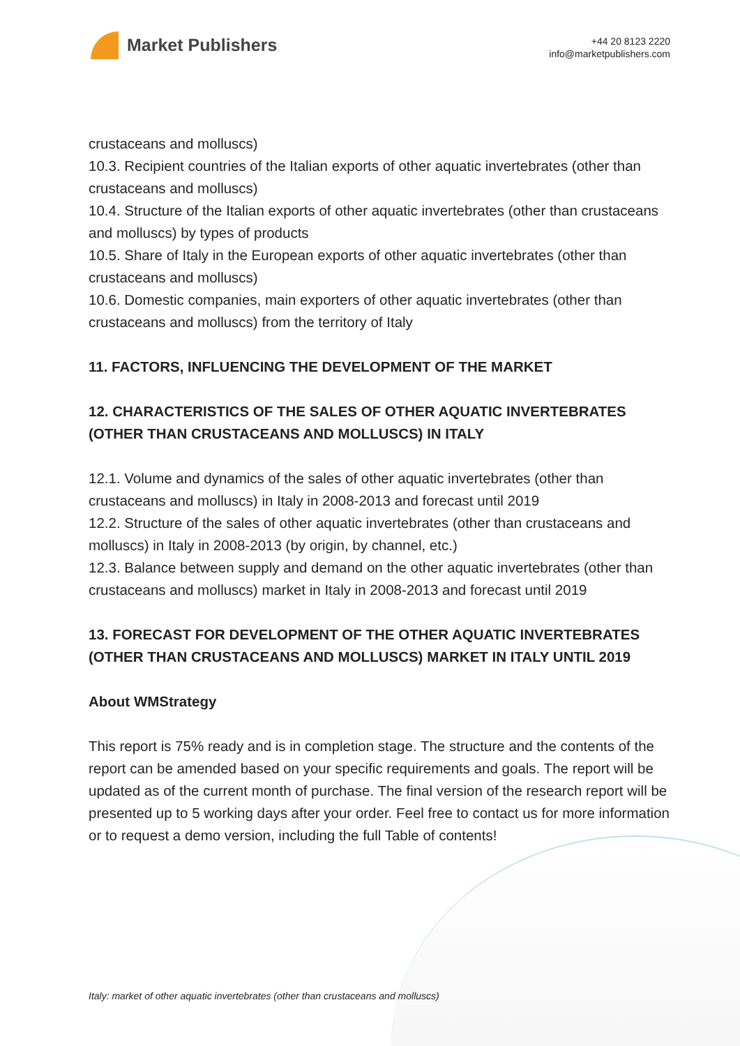Market Publishers
+44 20 8123 2220
info@marketpublishers.com
crustaceans and molluscs)
10.3. Recipient countries of the Italian exports of other aquatic invertebrates (other than crustaceans and molluscs)
10.4. Structure of the Italian exports of other aquatic invertebrates (other than crustaceans and molluscs) by types of products
10.5. Share of Italy in the European exports of other aquatic invertebrates (other than crustaceans and molluscs)
10.6. Domestic companies, main exporters of other aquatic invertebrates (other than crustaceans and molluscs) from the territory of Italy
11. FACTORS, INFLUENCING THE DEVELOPMENT OF THE MARKET
12. CHARACTERISTICS OF THE SALES OF OTHER AQUATIC INVERTEBRATES (OTHER THAN CRUSTACEANS AND MOLLUSCS) IN ITALY
12.1. Volume and dynamics of the sales of other aquatic invertebrates (other than crustaceans and molluscs) in Italy in 2008-2013 and forecast until 2019
12.2. Structure of the sales of other aquatic invertebrates (other than crustaceans and molluscs) in Italy in 2008-2013 (by origin, by channel, etc.)
12.3. Balance between supply and demand on the other aquatic invertebrates (other than crustaceans and molluscs) market in Italy in 2008-2013 and forecast until 2019
13. FORECAST FOR DEVELOPMENT OF THE OTHER AQUATIC INVERTEBRATES (OTHER THAN CRUSTACEANS AND MOLLUSCS) MARKET IN ITALY UNTIL 2019
About WMStrategy
This report is 75% ready and is in completion stage. The structure and the contents of the report can be amended based on your specific requirements and goals. The report will be updated as of the current month of purchase. The final version of the research report will be presented up to 5 working days after your order. Feel free to contact us for more information or to request a demo version, including the full Table of contents!
Italy: market of other aquatic invertebrates (other than crustaceans and molluscs)